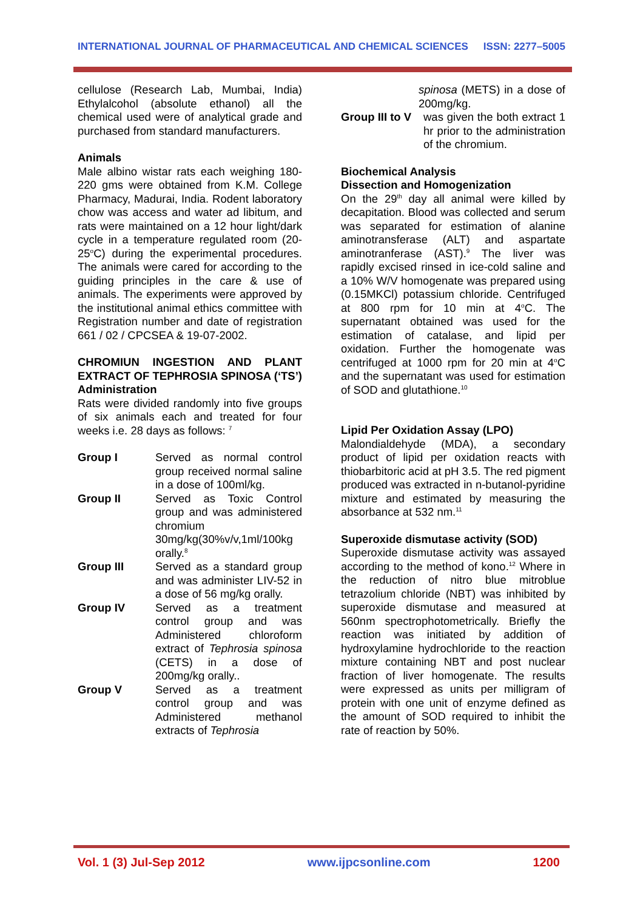INTERNATIONAL JOURNAL OF PHARMACEUTICAL AND CHEMICAL SCIENCES ISSN: 2277–5005
cellulose (Research Lab, Mumbai, India) Ethylalcohol (absolute ethanol) all the chemical used were of analytical grade and purchased from standard manufacturers.
Animals
Male albino wistar rats each weighing 180-220 gms were obtained from K.M. College Pharmacy, Madurai, India. Rodent laboratory chow was access and water ad libitum, and rats were maintained on a 12 hour light/dark cycle in a temperature regulated room (20-25<sup>o</sup>C) during the experimental procedures. The animals were cared for according to the guiding principles in the care & use of animals. The experiments were approved by the institutional animal ethics committee with Registration number and date of registration 661 / 02 / CPCSEA & 19-07-2002.
CHROMIUN INGESTION AND PLANT EXTRACT OF TEPHROSIA SPINOSA (‘TS’) Administration
Rats were divided randomly into five groups of six animals each and treated for four weeks i.e. 28 days as follows: <sup>7</sup>
Group I Served as normal control group received normal saline in a dose of 100ml/kg.
Group II Served as Toxic Control group and was administered chromium 30mg/kg(30%v/v,1ml/100kg orally.<sup>8</sup>
Group III Served as a standard group and was administer LIV-52 in a dose of 56 mg/kg orally.
Group IV Served as a treatment control group and was Administered chloroform extract of Tephrosia spinosa (CETS) in a dose of 200mg/kg orally..
Group V Served as a treatment control group and was Administered methanol extracts of Tephrosia
spinosa (METS) in a dose of 200mg/kg.
Group III to V
was given the both extract 1 hr prior to the administration of the chromium.
Biochemical Analysis
Dissection and Homogenization
On the 29<sup>th</sup> day all animal were killed by decapitation. Blood was collected and serum was separated for estimation of alanine aminotransferase (ALT) and aspartate aminotranferase (AST).<sup>9</sup> The liver was rapidly excised rinsed in ice-cold saline and a 10% W/V homogenate was prepared using (0.15MKCl) potassium chloride. Centrifuged at 800 rpm for 10 min at 4<sup>o</sup>C. The supernatant obtained was used for the estimation of catalase, and lipid per oxidation. Further the homogenate was centrifuged at 1000 rpm for 20 min at 4<sup>o</sup>C and the supernatant was used for estimation of SOD and glutathione.<sup>10</sup>
Lipid Per Oxidation Assay (LPO)
Malondialdehyde (MDA), a secondary product of lipid per oxidation reacts with thiobarbitoric acid at pH 3.5. The red pigment produced was extracted in n-butanol-pyridine mixture and estimated by measuring the absorbance at 532 nm.<sup>11</sup>
Superoxide dismutase activity (SOD)
Superoxide dismutase activity was assayed according to the method of kono.<sup>12</sup> Where in the reduction of nitro blue mitroblue tetrazolium chloride (NBT) was inhibited by superoxide dismutase and measured at 560nm spectrophotometrically. Briefly the reaction was initiated by addition of hydroxylamine hydrochloride to the reaction mixture containing NBT and post nuclear fraction of liver homogenate. The results were expressed as units per milligram of protein with one unit of enzyme defined as the amount of SOD required to inhibit the rate of reaction by 50%.
Vol. 1 (3) Jul-Sep 2012 www.ijpcsonline.com 1200